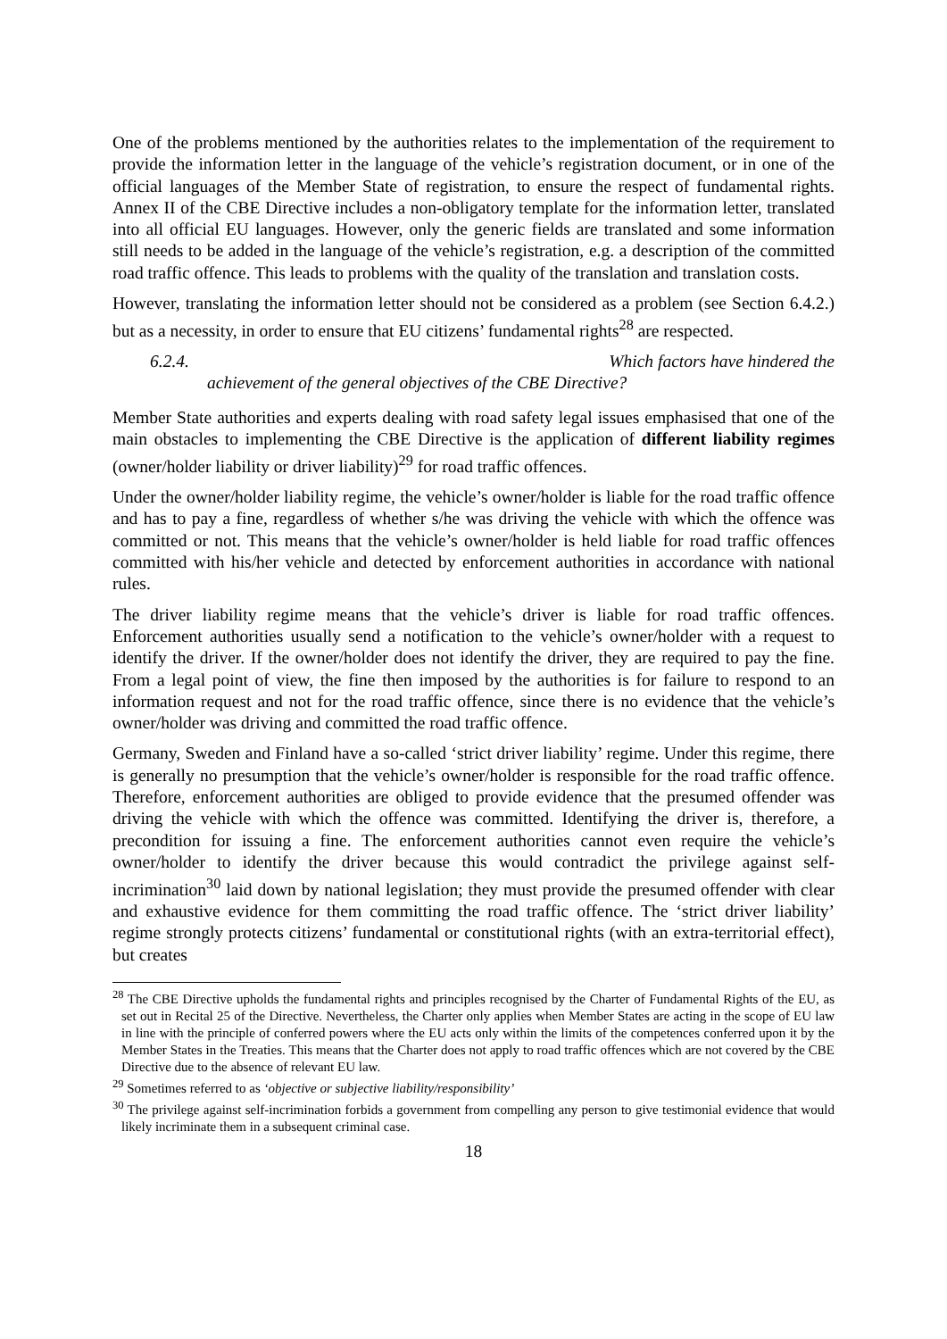One of the problems mentioned by the authorities relates to the implementation of the requirement to provide the information letter in the language of the vehicle’s registration document, or in one of the official languages of the Member State of registration, to ensure the respect of fundamental rights. Annex II of the CBE Directive includes a non-obligatory template for the information letter, translated into all official EU languages. However, only the generic fields are translated and some information still needs to be added in the language of the vehicle’s registration, e.g. a description of the committed road traffic offence. This leads to problems with the quality of the translation and translation costs.
However, translating the information letter should not be considered as a problem (see Section 6.4.2.) but as a necessity, in order to ensure that EU citizens’ fundamental rights<sup>28</sup> are respected.
6.2.4. Which factors have hindered the
achievement of the general objectives of the CBE Directive?
Member State authorities and experts dealing with road safety legal issues emphasised that one of the main obstacles to implementing the CBE Directive is the application of different liability regimes (owner/holder liability or driver liability)<sup>29</sup> for road traffic offences.
Under the owner/holder liability regime, the vehicle’s owner/holder is liable for the road traffic offence and has to pay a fine, regardless of whether s/he was driving the vehicle with which the offence was committed or not. This means that the vehicle’s owner/holder is held liable for road traffic offences committed with his/her vehicle and detected by enforcement authorities in accordance with national rules.
The driver liability regime means that the vehicle’s driver is liable for road traffic offences. Enforcement authorities usually send a notification to the vehicle’s owner/holder with a request to identify the driver. If the owner/holder does not identify the driver, they are required to pay the fine. From a legal point of view, the fine then imposed by the authorities is for failure to respond to an information request and not for the road traffic offence, since there is no evidence that the vehicle’s owner/holder was driving and committed the road traffic offence.
Germany, Sweden and Finland have a so-called ‘strict driver liability’ regime. Under this regime, there is generally no presumption that the vehicle’s owner/holder is responsible for the road traffic offence. Therefore, enforcement authorities are obliged to provide evidence that the presumed offender was driving the vehicle with which the offence was committed. Identifying the driver is, therefore, a precondition for issuing a fine. The enforcement authorities cannot even require the vehicle’s owner/holder to identify the driver because this would contradict the privilege against self-incrimination<sup>30</sup> laid down by national legislation; they must provide the presumed offender with clear and exhaustive evidence for them committing the road traffic offence. The ‘strict driver liability’ regime strongly protects citizens’ fundamental or constitutional rights (with an extra-territorial effect), but creates
<sup>28</sup> The CBE Directive upholds the fundamental rights and principles recognised by the Charter of Fundamental Rights of the EU, as set out in Recital 25 of the Directive. Nevertheless, the Charter only applies when Member States are acting in the scope of EU law in line with the principle of conferred powers where the EU acts only within the limits of the competences conferred upon it by the Member States in the Treaties. This means that the Charter does not apply to road traffic offences which are not covered by the CBE Directive due to the absence of relevant EU law.
<sup>29</sup> Sometimes referred to as ‘objective or subjective liability/responsibility’
<sup>30</sup> The privilege against self-incrimination forbids a government from compelling any person to give testimonial evidence that would likely incriminate them in a subsequent criminal case.
18